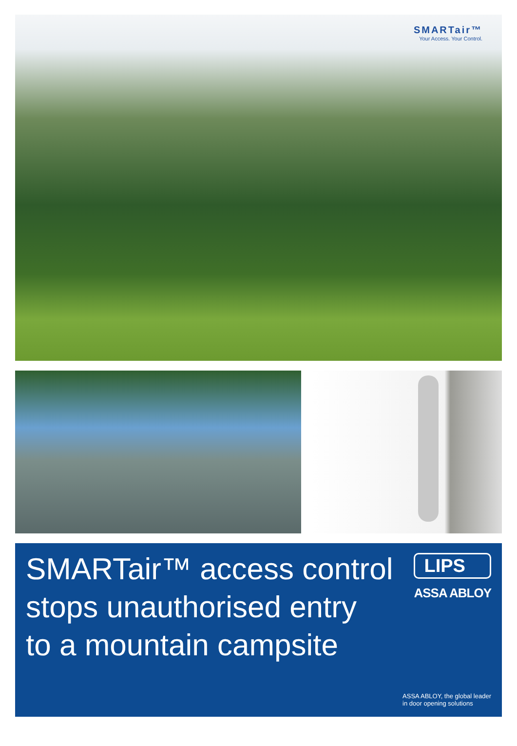SMARTair™
Your Access. Your Control.
SMARTair™ access control
stops unauthorised entry
to a mountain campsite
LIPS
ASSA ABLOY
ASSA ABLOY, the global leader
in door opening solutions